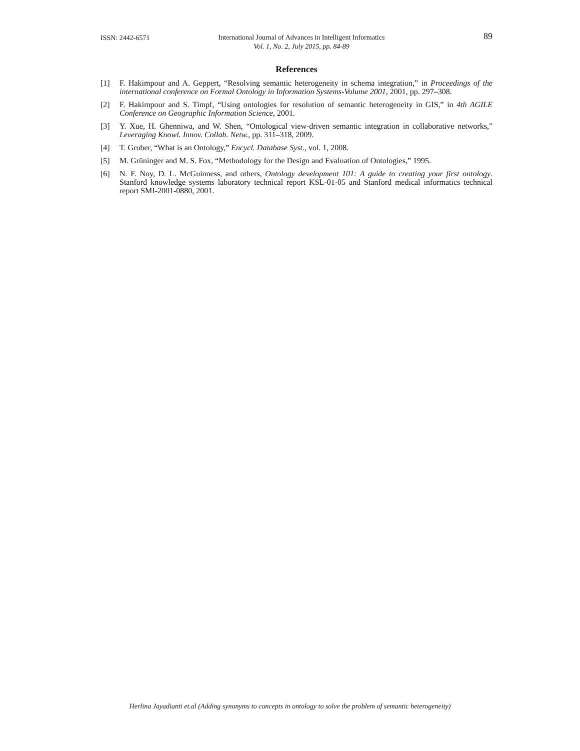ISSN: 2442-6571
International Journal of Advances in Intelligent Informatics
Vol. 1, No. 2, July 2015, pp. 84-89
89
References
[1] F. Hakimpour and A. Geppert, “Resolving semantic heterogeneity in schema integration,” in Proceedings of the international conference on Formal Ontology in Information Systems-Volume 2001, 2001, pp. 297–308.
[2] F. Hakimpour and S. Timpf, “Using ontologies for resolution of semantic heterogeneity in GIS,” in 4th AGILE Conference on Geographic Information Science, 2001.
[3] Y. Xue, H. Ghenniwa, and W. Shen, “Ontological view-driven semantic integration in collaborative networks,” Leveraging Knowl. Innov. Collab. Netw., pp. 311–318, 2009.
[4] T. Gruber, “What is an Ontology,” Encycl. Database Syst., vol. 1, 2008.
[5] M. Grüninger and M. S. Fox, “Methodology for the Design and Evaluation of Ontologies,” 1995.
[6] N. F. Noy, D. L. McGuinness, and others, Ontology development 101: A guide to creating your first ontology. Stanford knowledge systems laboratory technical report KSL-01-05 and Stanford medical informatics technical report SMI-2001-0880, 2001.
Herlina Jayadianti et.al (Adding synonyms to concepts in ontology to solve the problem of semantic heterogeneity)